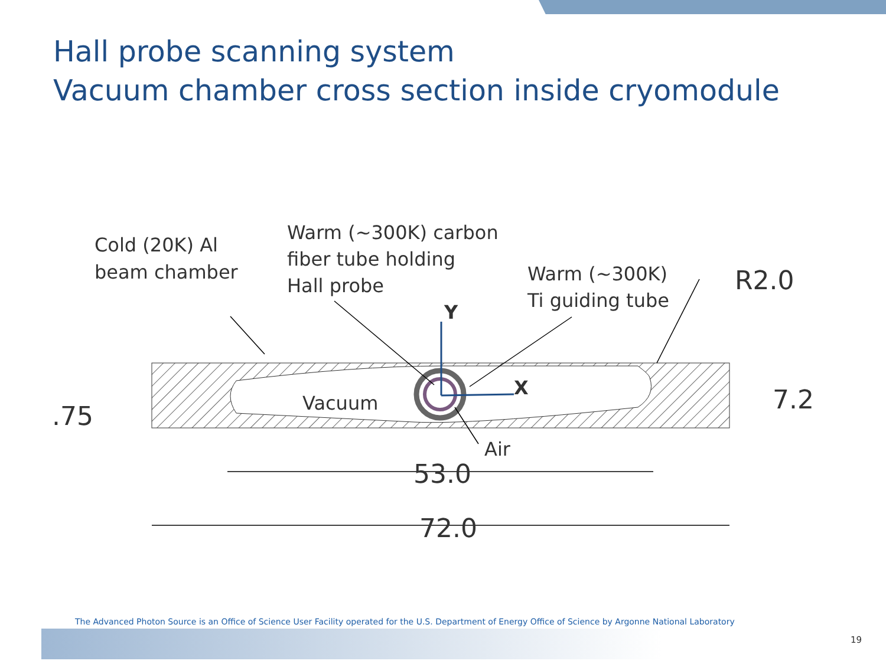Hall probe scanning system
Vacuum chamber cross section inside cryomodule
Cold (20K) Al
beam chamber
Warm (~300K) carbon
fiber tube holding
Hall probe
Warm (~300K)
Ti guiding tube
Vacuum
Air
Y
X
R2.0
7.2
.75
53.0
72.0
The Advanced Photon Source is an Office of Science User Facility operated for the U.S. Department of Energy Office of Science by Argonne National Laboratory
19